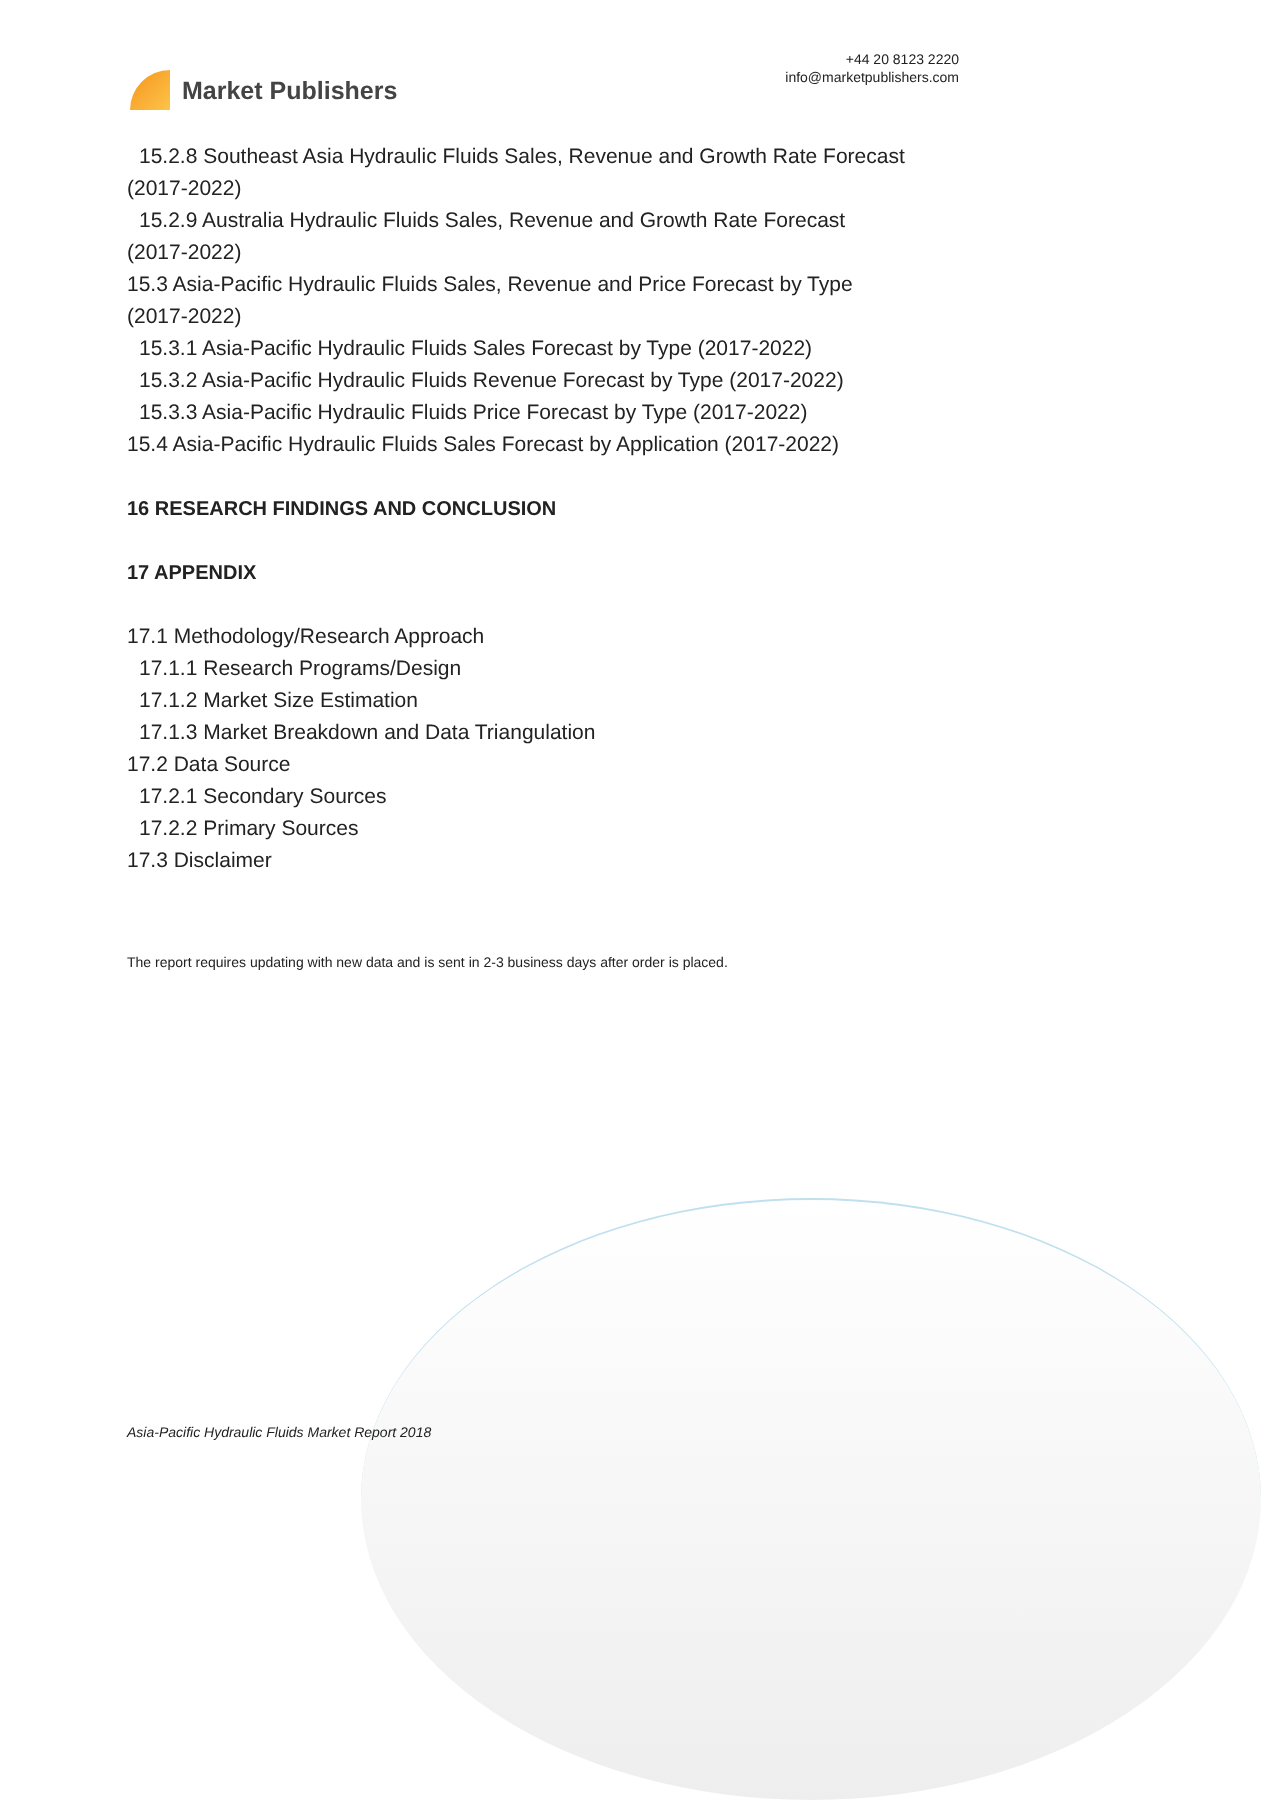Market Publishers
+44 20 8123 2220
info@marketpublishers.com
15.2.8 Southeast Asia Hydraulic Fluids Sales, Revenue and Growth Rate Forecast
(2017-2022)
15.2.9 Australia Hydraulic Fluids Sales, Revenue and Growth Rate Forecast
(2017-2022)
15.3 Asia-Pacific Hydraulic Fluids Sales, Revenue and Price Forecast by Type
(2017-2022)
15.3.1 Asia-Pacific Hydraulic Fluids Sales Forecast by Type (2017-2022)
15.3.2 Asia-Pacific Hydraulic Fluids Revenue Forecast by Type (2017-2022)
15.3.3 Asia-Pacific Hydraulic Fluids Price Forecast by Type (2017-2022)
15.4 Asia-Pacific Hydraulic Fluids Sales Forecast by Application (2017-2022)
16 RESEARCH FINDINGS AND CONCLUSION
17 APPENDIX
17.1 Methodology/Research Approach
17.1.1 Research Programs/Design
17.1.2 Market Size Estimation
17.1.3 Market Breakdown and Data Triangulation
17.2 Data Source
17.2.1 Secondary Sources
17.2.2 Primary Sources
17.3 Disclaimer
The report requires updating with new data and is sent in 2-3 business days after order is placed.
Asia-Pacific Hydraulic Fluids Market Report 2018